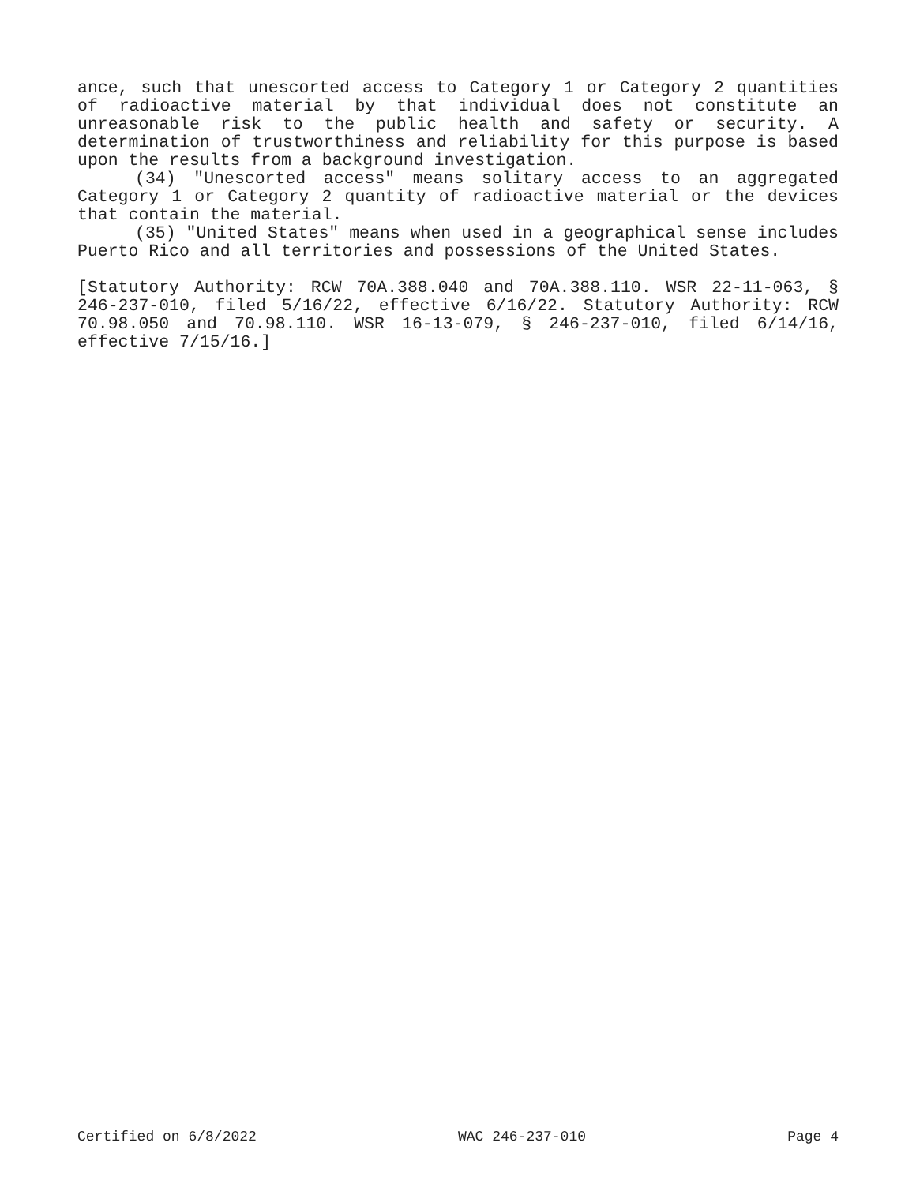ance, such that unescorted access to Category 1 or Category 2 quantities of radioactive material by that individual does not constitute an unreasonable risk to the public health and safety or security. A determination of trustworthiness and reliability for this purpose is based upon the results from a background investigation.
(34) "Unescorted access" means solitary access to an aggregated Category 1 or Category 2 quantity of radioactive material or the devices that contain the material.
(35) "United States" means when used in a geographical sense includes Puerto Rico and all territories and possessions of the United States.
[Statutory Authority: RCW 70A.388.040 and 70A.388.110. WSR 22-11-063, § 246-237-010, filed 5/16/22, effective 6/16/22. Statutory Authority: RCW 70.98.050 and 70.98.110. WSR 16-13-079, § 246-237-010, filed 6/14/16, effective 7/15/16.]
Certified on 6/8/2022 WAC 246-237-010 Page 4